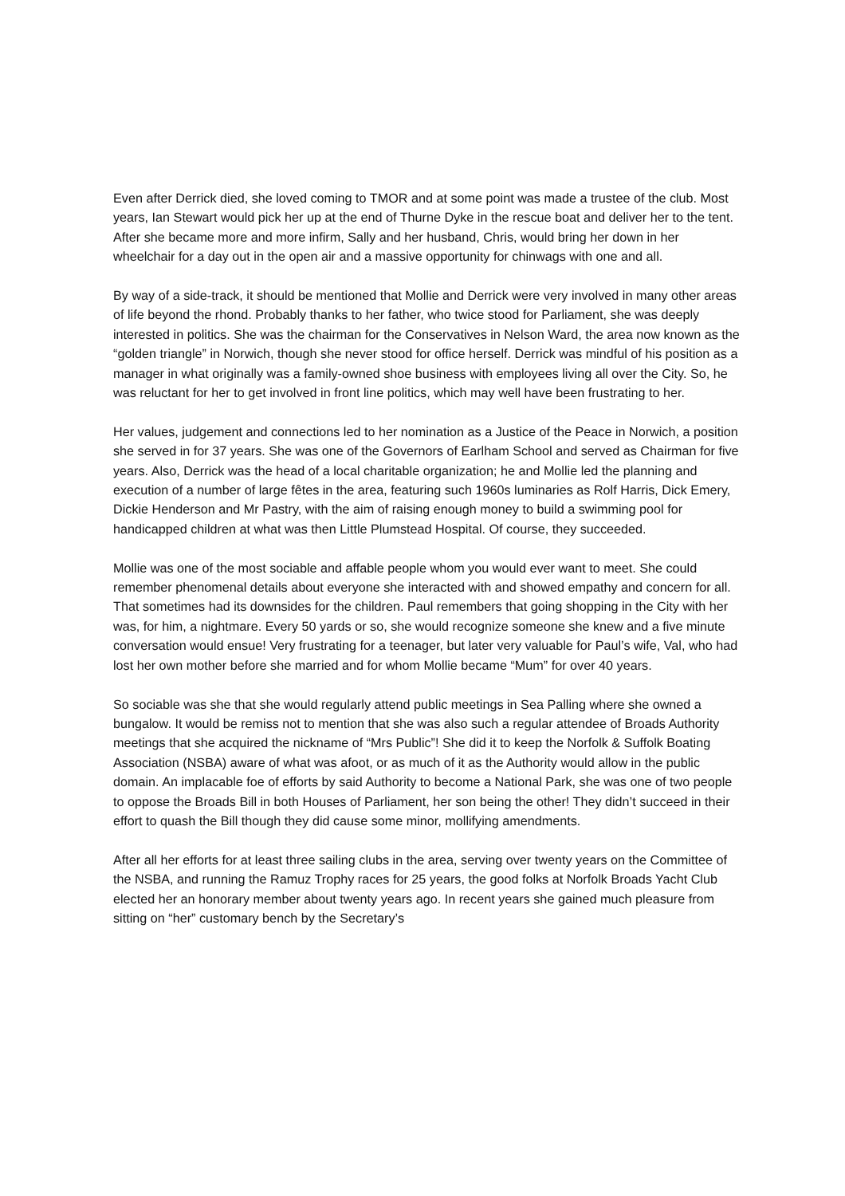Even after Derrick died, she loved coming to TMOR and at some point was made a trustee of the club. Most years, Ian Stewart would pick her up at the end of Thurne Dyke in the rescue boat and deliver her to the tent. After she became more and more infirm, Sally and her husband, Chris, would bring her down in her wheelchair for a day out in the open air and a massive opportunity for chinwags with one and all.
By way of a side-track, it should be mentioned that Mollie and Derrick were very involved in many other areas of life beyond the rhond. Probably thanks to her father, who twice stood for Parliament, she was deeply interested in politics. She was the chairman for the Conservatives in Nelson Ward, the area now known as the “golden triangle” in Norwich, though she never stood for office herself. Derrick was mindful of his position as a manager in what originally was a family-owned shoe business with employees living all over the City. So, he was reluctant for her to get involved in front line politics, which may well have been frustrating to her.
Her values, judgement and connections led to her nomination as a Justice of the Peace in Norwich, a position she served in for 37 years. She was one of the Governors of Earlham School and served as Chairman for five years. Also, Derrick was the head of a local charitable organization; he and Mollie led the planning and execution of a number of large fêtes in the area, featuring such 1960s luminaries as Rolf Harris, Dick Emery, Dickie Henderson and Mr Pastry, with the aim of raising enough money to build a swimming pool for handicapped children at what was then Little Plumstead Hospital. Of course, they succeeded.
Mollie was one of the most sociable and affable people whom you would ever want to meet. She could remember phenomenal details about everyone she interacted with and showed empathy and concern for all. That sometimes had its downsides for the children. Paul remembers that going shopping in the City with her was, for him, a nightmare. Every 50 yards or so, she would recognize someone she knew and a five minute conversation would ensue! Very frustrating for a teenager, but later very valuable for Paul’s wife, Val, who had lost her own mother before she married and for whom Mollie became “Mum” for over 40 years.
So sociable was she that she would regularly attend public meetings in Sea Palling where she owned a bungalow. It would be remiss not to mention that she was also such a regular attendee of Broads Authority meetings that she acquired the nickname of “Mrs Public”! She did it to keep the Norfolk & Suffolk Boating Association (NSBA) aware of what was afoot, or as much of it as the Authority would allow in the public domain. An implacable foe of efforts by said Authority to become a National Park, she was one of two people to oppose the Broads Bill in both Houses of Parliament, her son being the other! They didn’t succeed in their effort to quash the Bill though they did cause some minor, mollifying amendments.
After all her efforts for at least three sailing clubs in the area, serving over twenty years on the Committee of the NSBA, and running the Ramuz Trophy races for 25 years, the good folks at Norfolk Broads Yacht Club elected her an honorary member about twenty years ago. In recent years she gained much pleasure from sitting on “her” customary bench by the Secretary’s